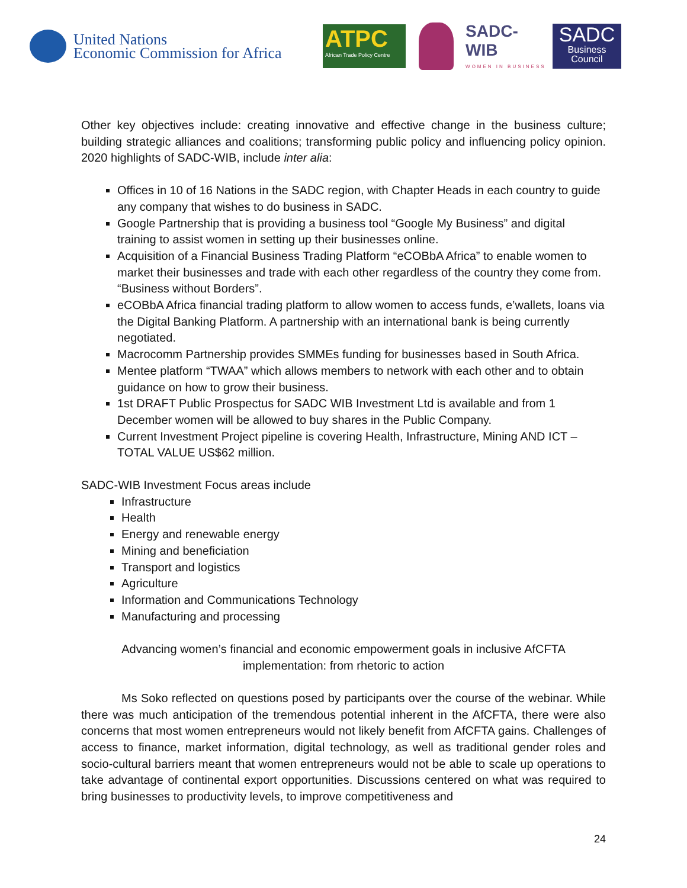United Nations
Economic Commission for Africa
ATPC
African Trade Policy Centre
SADC-WIB
WOMEN IN BUSINESS
SADC
Business Council
Other key objectives include: creating innovative and effective change in the business culture; building strategic alliances and coalitions; transforming public policy and influencing policy opinion. 2020 highlights of SADC-WIB, include inter alia:
Offices in 10 of 16 Nations in the SADC region, with Chapter Heads in each country to guide any company that wishes to do business in SADC.
Google Partnership that is providing a business tool “Google My Business” and digital training to assist women in setting up their businesses online.
Acquisition of a Financial Business Trading Platform “eCOBbA Africa” to enable women to market their businesses and trade with each other regardless of the country they come from. “Business without Borders”.
eCOBbA Africa financial trading platform to allow women to access funds, e’wallets, loans via the Digital Banking Platform. A partnership with an international bank is being currently negotiated.
Macrocomm Partnership provides SMMEs funding for businesses based in South Africa.
Mentee platform “TWAA” which allows members to network with each other and to obtain guidance on how to grow their business.
1st DRAFT Public Prospectus for SADC WIB Investment Ltd is available and from 1 December women will be allowed to buy shares in the Public Company.
Current Investment Project pipeline is covering Health, Infrastructure, Mining AND ICT – TOTAL VALUE US$62 million.
SADC-WIB Investment Focus areas include
Infrastructure
Health
Energy and renewable energy
Mining and beneficiation
Transport and logistics
Agriculture
Information and Communications Technology
Manufacturing and processing
Advancing women’s financial and economic empowerment goals in inclusive AfCFTA implementation: from rhetoric to action
Ms Soko reflected on questions posed by participants over the course of the webinar. While there was much anticipation of the tremendous potential inherent in the AfCFTA, there were also concerns that most women entrepreneurs would not likely benefit from AfCFTA gains. Challenges of access to finance, market information, digital technology, as well as traditional gender roles and socio-cultural barriers meant that women entrepreneurs would not be able to scale up operations to take advantage of continental export opportunities. Discussions centered on what was required to bring businesses to productivity levels, to improve competitiveness and
24